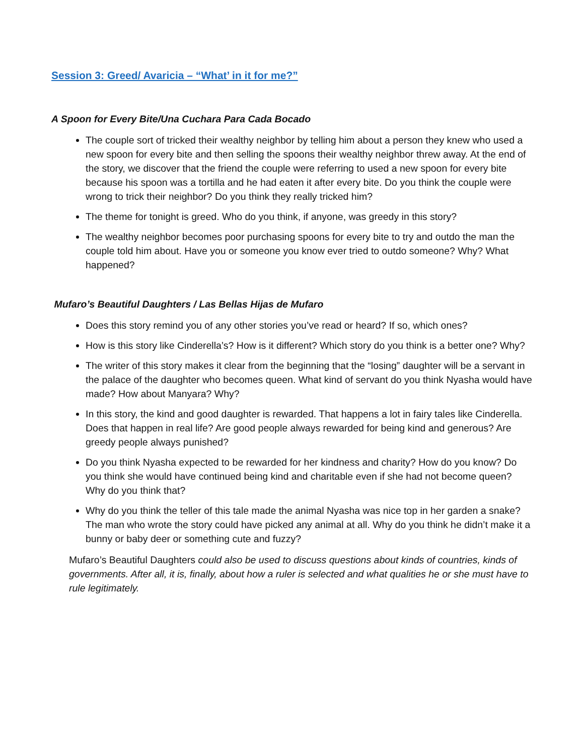Session 3: Greed/ Avaricia – “What’ in it for me?”
A Spoon for Every Bite/Una Cuchara Para Cada Bocado
The couple sort of tricked their wealthy neighbor by telling him about a person they knew who used a new spoon for every bite and then selling the spoons their wealthy neighbor threw away. At the end of the story, we discover that the friend the couple were referring to used a new spoon for every bite because his spoon was a tortilla and he had eaten it after every bite. Do you think the couple were wrong to trick their neighbor? Do you think they really tricked him?
The theme for tonight is greed. Who do you think, if anyone, was greedy in this story?
The wealthy neighbor becomes poor purchasing spoons for every bite to try and outdo the man the couple told him about. Have you or someone you know ever tried to outdo someone? Why? What happened?
Mufaro’s Beautiful Daughters / Las Bellas Hijas de Mufaro
Does this story remind you of any other stories you’ve read or heard? If so, which ones?
How is this story like Cinderella’s? How is it different? Which story do you think is a better one? Why?
The writer of this story makes it clear from the beginning that the “losing” daughter will be a servant in the palace of the daughter who becomes queen. What kind of servant do you think Nyasha would have made? How about Manyara? Why?
In this story, the kind and good daughter is rewarded. That happens a lot in fairy tales like Cinderella. Does that happen in real life? Are good people always rewarded for being kind and generous? Are greedy people always punished?
Do you think Nyasha expected to be rewarded for her kindness and charity? How do you know? Do you think she would have continued being kind and charitable even if she had not become queen? Why do you think that?
Why do you think the teller of this tale made the animal Nyasha was nice top in her garden a snake? The man who wrote the story could have picked any animal at all. Why do you think he didn’t make it a bunny or baby deer or something cute and fuzzy?
Mufaro’s Beautiful Daughters could also be used to discuss questions about kinds of countries, kinds of governments. After all, it is, finally, about how a ruler is selected and what qualities he or she must have to rule legitimately.